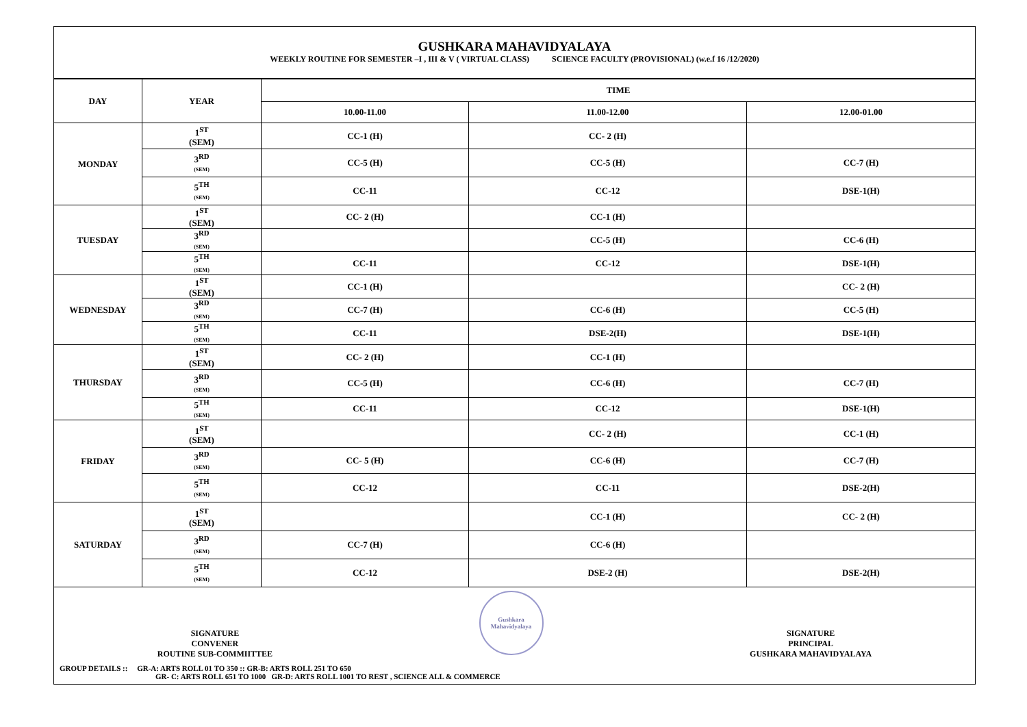GUSHKARA MAHAVIDYALAYA
WEEKLY ROUTINE FOR SEMESTER –I , III & V ( VIRTUAL CLASS) SCIENCE FACULTY (PROVISIONAL) (w.e.f 16 /12/2020)
| DAY | YEAR | TIME | | |
| --- | --- | --- | --- | --- |
| | | 10.00-11.00 | 11.00-12.00 | 12.00-01.00 |
| MONDAY | 1<sup>ST</sup> (SEM) | CC-1 (H) | CC- 2 (H) | |
| | 3<sup>RD</sup> (SEM) | CC-5 (H) | CC-5 (H) | CC-7 (H) |
| | 5<sup>TH</sup> (SEM) | CC-11 | CC-12 | DSE-1(H) |
| TUESDAY | 1<sup>ST</sup> (SEM) | CC- 2 (H) | CC-1 (H) | |
| | 3<sup>RD</sup> (SEM) | | CC-5 (H) | CC-6 (H) |
| | 5<sup>TH</sup> (SEM) | CC-11 | CC-12 | DSE-1(H) |
| WEDNESDAY | 1<sup>ST</sup> (SEM) | CC-1 (H) | | CC- 2 (H) |
| | 3<sup>RD</sup> (SEM) | CC-7 (H) | CC-6 (H) | CC-5 (H) |
| | 5<sup>TH</sup> (SEM) | CC-11 | DSE-2(H) | DSE-1(H) |
| THURSDAY | 1<sup>ST</sup> (SEM) | CC- 2 (H) | CC-1 (H) | |
| | 3<sup>RD</sup> (SEM) | CC-5 (H) | CC-6 (H) | CC-7 (H) |
| | 5<sup>TH</sup> (SEM) | CC-11 | CC-12 | DSE-1(H) |
| FRIDAY | 1<sup>ST</sup> (SEM) | | CC- 2 (H) | CC-1 (H) |
| | 3<sup>RD</sup> (SEM) | CC- 5 (H) | CC-6 (H) | CC-7 (H) |
| | 5<sup>TH</sup> (SEM) | CC-12 | CC-11 | DSE-2(H) |
| SATURDAY | 1<sup>ST</sup> (SEM) | | CC-1 (H) | CC- 2 (H) |
| | 3<sup>RD</sup> (SEM) | CC-7 (H) | CC-6 (H) | |
| | 5<sup>TH</sup> (SEM) | CC-12 | DSE-2 (H) | DSE-2(H) |
SIGNATURE
CONVENER
ROUTINE SUB-COMMIITTEE
Gushkara Mahavidyalaya
SIGNATURE
PRINCIPAL
GUSHKARA MAHAVIDYALAYA
GROUP DETAILS :: GR-A: ARTS ROLL 01 TO 350 :: GR-B: ARTS ROLL 251 TO 650
GR- C: ARTS ROLL 651 TO 1000 GR-D: ARTS ROLL 1001 TO REST , SCIENCE ALL & COMMERCE